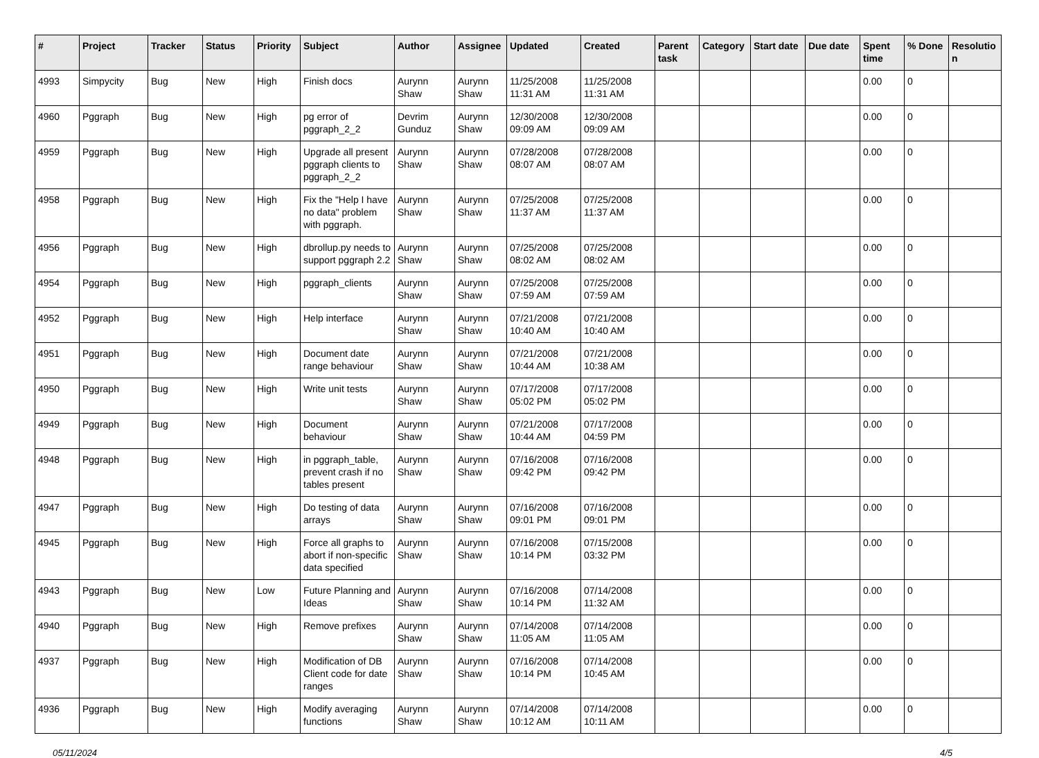| # | Project | Tracker | Status | Priority | Subject | Author | Assignee | Updated | Created | Parent task | Category | Start date | Due date | Spent time | % Done | Resolutio n |
| --- | --- | --- | --- | --- | --- | --- | --- | --- | --- | --- | --- | --- | --- | --- | --- | --- |
| 4993 | Simpycity | Bug | New | High | Finish docs | Aurynn Shaw | Aurynn Shaw | 11/25/2008 11:31 AM | 11/25/2008 11:31 AM | | | | | 0.00 | 0 | |
| 4960 | Pggraph | Bug | New | High | pg error of pggraph_2_2 | Devrim Gunduz | Aurynn Shaw | 12/30/2008 09:09 AM | 12/30/2008 09:09 AM | | | | | 0.00 | 0 | |
| 4959 | Pggraph | Bug | New | High | Upgrade all present pggraph clients to pggraph_2_2 | Aurynn Shaw | Aurynn Shaw | 07/28/2008 08:07 AM | 07/28/2008 08:07 AM | | | | | 0.00 | 0 | |
| 4958 | Pggraph | Bug | New | High | Fix the "Help I have no data" problem with pggraph. | Aurynn Shaw | Aurynn Shaw | 07/25/2008 11:37 AM | 07/25/2008 11:37 AM | | | | | 0.00 | 0 | |
| 4956 | Pggraph | Bug | New | High | dbrollup.py needs to support pggraph 2.2 | Aurynn Shaw | Aurynn Shaw | 07/25/2008 08:02 AM | 07/25/2008 08:02 AM | | | | | 0.00 | 0 | |
| 4954 | Pggraph | Bug | New | High | pggraph_clients | Aurynn Shaw | Aurynn Shaw | 07/25/2008 07:59 AM | 07/25/2008 07:59 AM | | | | | 0.00 | 0 | |
| 4952 | Pggraph | Bug | New | High | Help interface | Aurynn Shaw | Aurynn Shaw | 07/21/2008 10:40 AM | 07/21/2008 10:40 AM | | | | | 0.00 | 0 | |
| 4951 | Pggraph | Bug | New | High | Document date range behaviour | Aurynn Shaw | Aurynn Shaw | 07/21/2008 10:44 AM | 07/21/2008 10:38 AM | | | | | 0.00 | 0 | |
| 4950 | Pggraph | Bug | New | High | Write unit tests | Aurynn Shaw | Aurynn Shaw | 07/17/2008 05:02 PM | 07/17/2008 05:02 PM | | | | | 0.00 | 0 | |
| 4949 | Pggraph | Bug | New | High | Document behaviour | Aurynn Shaw | Aurynn Shaw | 07/21/2008 10:44 AM | 07/17/2008 04:59 PM | | | | | 0.00 | 0 | |
| 4948 | Pggraph | Bug | New | High | in pggraph_table, prevent crash if no tables present | Aurynn Shaw | Aurynn Shaw | 07/16/2008 09:42 PM | 07/16/2008 09:42 PM | | | | | 0.00 | 0 | |
| 4947 | Pggraph | Bug | New | High | Do testing of data arrays | Aurynn Shaw | Aurynn Shaw | 07/16/2008 09:01 PM | 07/16/2008 09:01 PM | | | | | 0.00 | 0 | |
| 4945 | Pggraph | Bug | New | High | Force all graphs to abort if non-specific data specified | Aurynn Shaw | Aurynn Shaw | 07/16/2008 10:14 PM | 07/15/2008 03:32 PM | | | | | 0.00 | 0 | |
| 4943 | Pggraph | Bug | New | Low | Future Planning and Ideas | Aurynn Shaw | Aurynn Shaw | 07/16/2008 10:14 PM | 07/14/2008 11:32 AM | | | | | 0.00 | 0 | |
| 4940 | Pggraph | Bug | New | High | Remove prefixes | Aurynn Shaw | Aurynn Shaw | 07/14/2008 11:05 AM | 07/14/2008 11:05 AM | | | | | 0.00 | 0 | |
| 4937 | Pggraph | Bug | New | High | Modification of DB Client code for date ranges | Aurynn Shaw | Aurynn Shaw | 07/16/2008 10:14 PM | 07/14/2008 10:45 AM | | | | | 0.00 | 0 | |
| 4936 | Pggraph | Bug | New | High | Modify averaging functions | Aurynn Shaw | Aurynn Shaw | 07/14/2008 10:12 AM | 07/14/2008 10:11 AM | | | | | 0.00 | 0 | |
05/11/2024 4/5